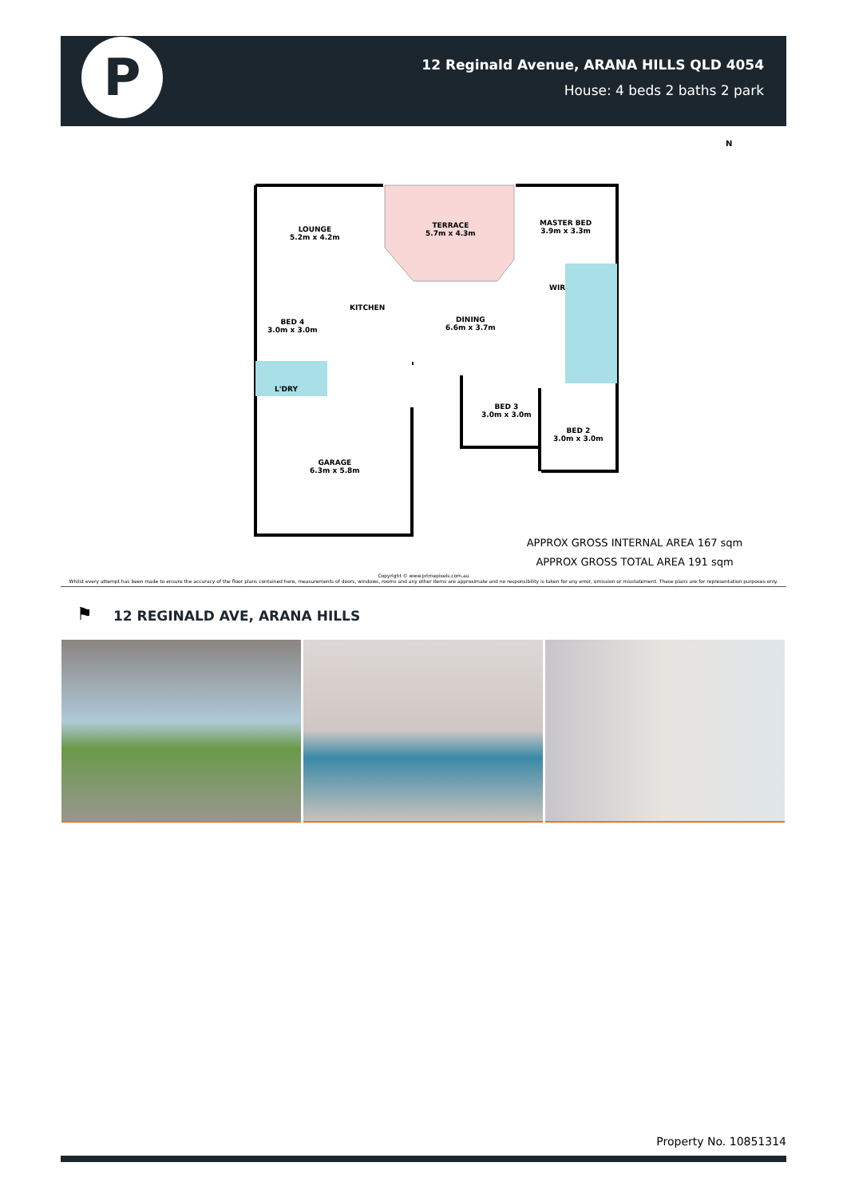P
12 Reginald Avenue, ARANA HILLS QLD 4054
House: 4 beds 2 baths 2 park
N
LOUNGE
5.2m x 4.2m
TERRACE
5.7m x 4.3m
MASTER BED
3.9m x 3.3m
WIR
BED 4
3.0m x 3.0m
KITCHEN
DINING
6.6m x 3.7m
L'DRY
BED 3
3.0m x 3.0m
BED 2
3.0m x 3.0m
GARAGE
6.3m x 5.8m
APPROX GROSS INTERNAL AREA 167 sqm
APPROX GROSS TOTAL AREA 191 sqm
Copyright © www.primepixels.com.au
Whilst every attempt has been made to ensure the accuracy of the floor plans contained here, measurements of doors, windows, rooms and any other items are approximate and no responsibility is taken for any error, omission or misstatement. These plans are for representation purposes only.
⚑ 12 REGINALD AVE, ARANA HILLS
Property No. 10851314